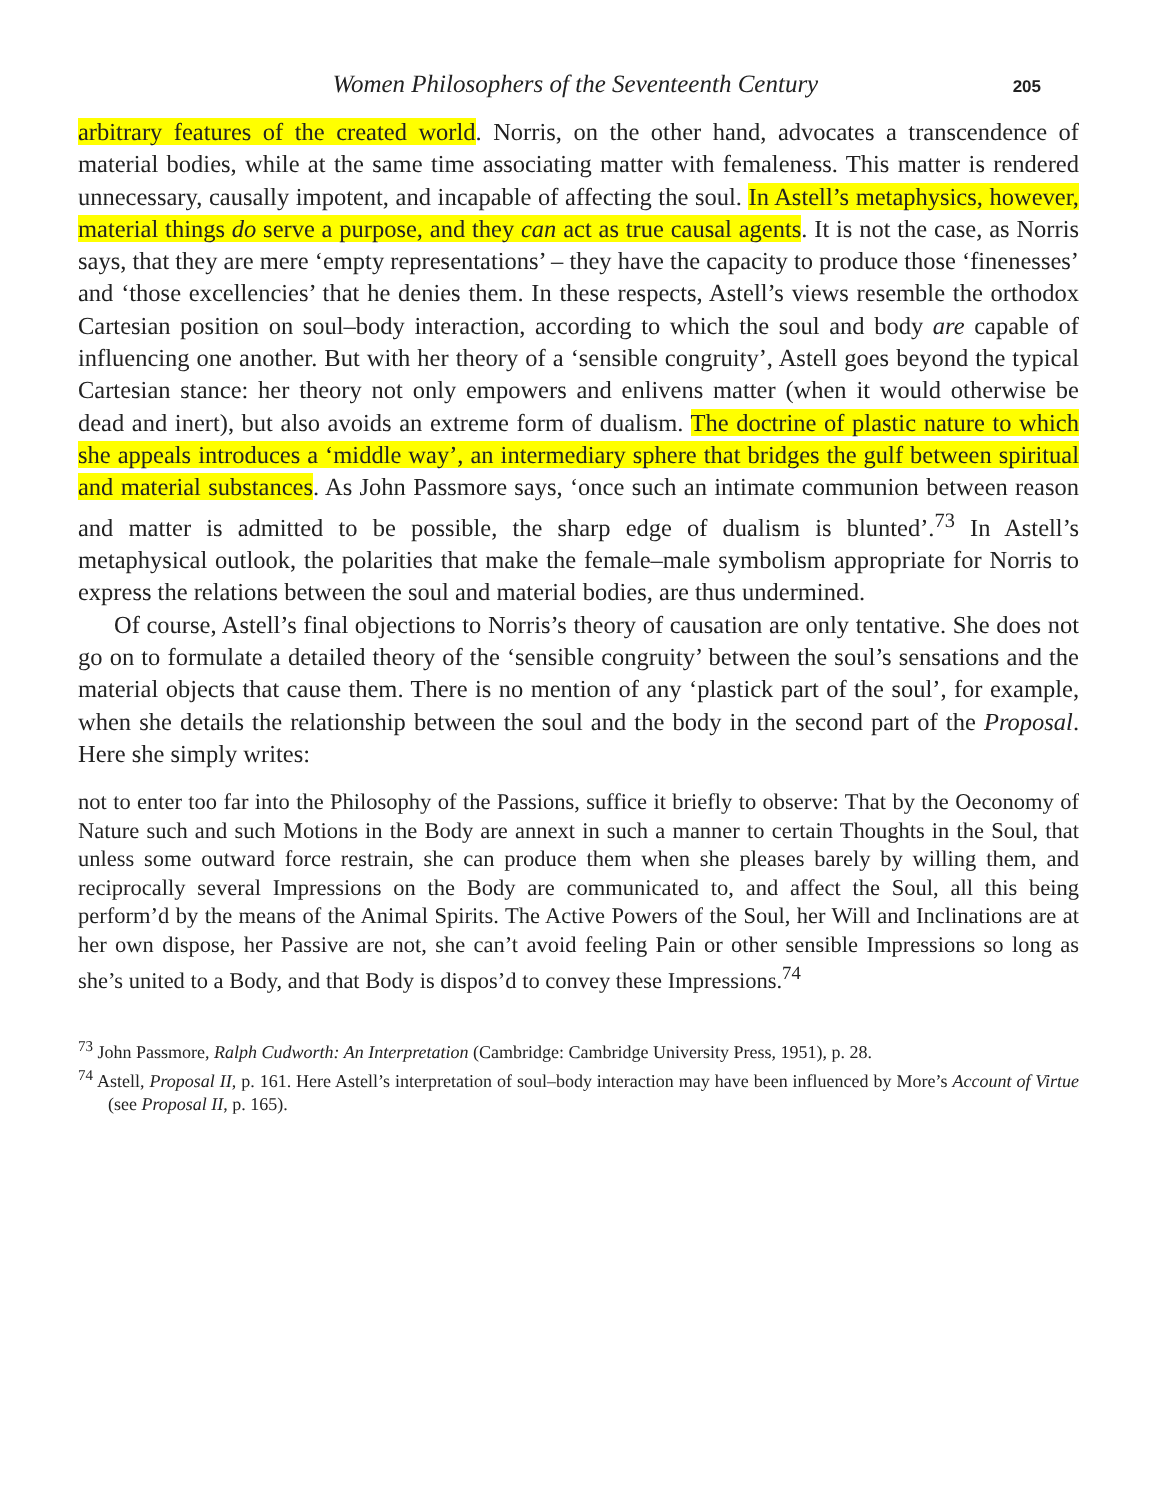Women Philosophers of the Seventeenth Century 205
arbitrary features of the created world. Norris, on the other hand, advocates a transcendence of material bodies, while at the same time associating matter with femaleness. This matter is rendered unnecessary, causally impotent, and incapable of affecting the soul. In Astell’s metaphysics, however, material things do serve a purpose, and they can act as true causal agents. It is not the case, as Norris says, that they are mere ‘empty representations’ – they have the capacity to produce those ‘finenesses’ and ‘those excellencies’ that he denies them. In these respects, Astell’s views resemble the orthodox Cartesian position on soul–body interaction, according to which the soul and body are capable of influencing one another. But with her theory of a ‘sensible congruity’, Astell goes beyond the typical Cartesian stance: her theory not only empowers and enlivens matter (when it would otherwise be dead and inert), but also avoids an extreme form of dualism. The doctrine of plastic nature to which she appeals introduces a ‘middle way’, an intermediary sphere that bridges the gulf between spiritual and material substances. As John Passmore says, ‘once such an intimate communion between reason and matter is admitted to be possible, the sharp edge of dualism is blunted’.<sup>73</sup> In Astell’s metaphysical outlook, the polarities that make the female–male symbolism appropriate for Norris to express the relations between the soul and material bodies, are thus undermined.
Of course, Astell’s final objections to Norris’s theory of causation are only tentative. She does not go on to formulate a detailed theory of the ‘sensible congruity’ between the soul’s sensations and the material objects that cause them. There is no mention of any ‘plastick part of the soul’, for example, when she details the relationship between the soul and the body in the second part of the Proposal. Here she simply writes:
not to enter too far into the Philosophy of the Passions, suffice it briefly to observe: That by the Oeconomy of Nature such and such Motions in the Body are annext in such a manner to certain Thoughts in the Soul, that unless some outward force restrain, she can produce them when she pleases barely by willing them, and reciprocally several Impressions on the Body are communicated to, and affect the Soul, all this being perform’d by the means of the Animal Spirits. The Active Powers of the Soul, her Will and Inclinations are at her own dispose, her Passive are not, she can’t avoid feeling Pain or other sensible Impressions so long as she’s united to a Body, and that Body is dispos’d to convey these Impressions.<sup>74</sup>
<sup>73</sup> John Passmore, Ralph Cudworth: An Interpretation (Cambridge: Cambridge University Press, 1951), p. 28.
<sup>74</sup> Astell, Proposal II, p. 161. Here Astell’s interpretation of soul–body interaction may have been influenced by More’s Account of Virtue (see Proposal II, p. 165).